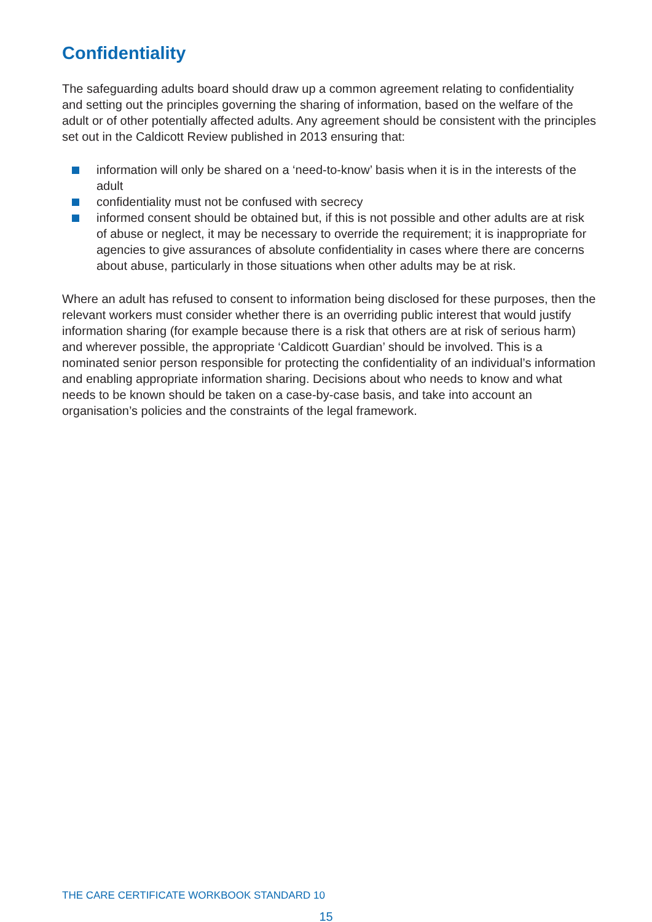Confidentiality
The safeguarding adults board should draw up a common agreement relating to confidentiality and setting out the principles governing the sharing of information, based on the welfare of the adult or of other potentially affected adults. Any agreement should be consistent with the principles set out in the Caldicott Review published in 2013 ensuring that:
information will only be shared on a ‘need-to-know’ basis when it is in the interests of the adult
confidentiality must not be confused with secrecy
informed consent should be obtained but, if this is not possible and other adults are at risk of abuse or neglect, it may be necessary to override the requirement; it is inappropriate for agencies to give assurances of absolute confidentiality in cases where there are concerns about abuse, particularly in those situations when other adults may be at risk.
Where an adult has refused to consent to information being disclosed for these purposes, then the relevant workers must consider whether there is an overriding public interest that would justify information sharing (for example because there is a risk that others are at risk of serious harm) and wherever possible, the appropriate ‘Caldicott Guardian’ should be involved. This is a nominated senior person responsible for protecting the confidentiality of an individual’s information and enabling appropriate information sharing. Decisions about who needs to know and what needs to be known should be taken on a case-by-case basis, and take into account an organisation’s policies and the constraints of the legal framework.
THE CARE CERTIFICATE WORKBOOK STANDARD 10
15